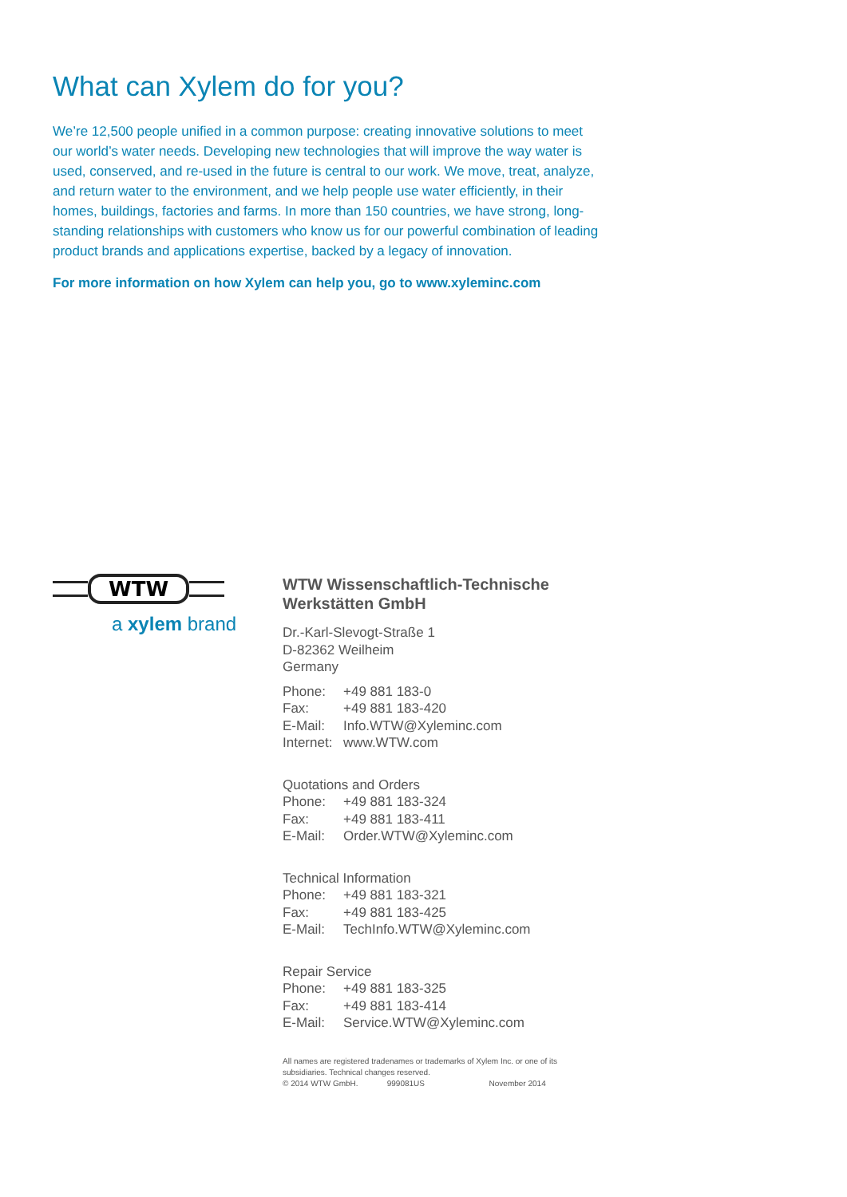What can Xylem do for you?
We’re 12,500 people unified in a common purpose: creating innovative solutions to meet our world’s water needs. Developing new technologies that will improve the way water is used, conserved, and re-used in the future is central to our work. We move, treat, analyze, and return water to the environment, and we help people use water efficiently, in their homes, buildings, factories and farms. In more than 150 countries, we have strong, long-standing relationships with customers who know us for our powerful combination of leading product brands and applications expertise, backed by a legacy of innovation.
For more information on how Xylem can help you, go to www.xyleminc.com
WTW
a xylem brand
WTW Wissenschaftlich-Technische
Werkstätten GmbH
Dr.-Karl-Slevogt-Straße 1
D-82362 Weilheim
Germany
| Phone: | +49 881 183-0 |
| Fax: | +49 881 183-420 |
| E-Mail: | Info.WTW@Xyleminc.com |
| Internet: | www.WTW.com |
Quotations and Orders
| Phone: | +49 881 183-324 |
| Fax: | +49 881 183-411 |
| E-Mail: | Order.WTW@Xyleminc.com |
Technical Information
| Phone: | +49 881 183-321 |
| Fax: | +49 881 183-425 |
| E-Mail: | TechInfo.WTW@Xyleminc.com |
Repair Service
| Phone: | +49 881 183-325 |
| Fax: | +49 881 183-414 |
| E-Mail: | Service.WTW@Xyleminc.com |
All names are registered tradenames or trademarks of Xylem Inc. or one of its subsidiaries. Technical changes reserved.
© 2014 WTW GmbH. 999081US November 2014